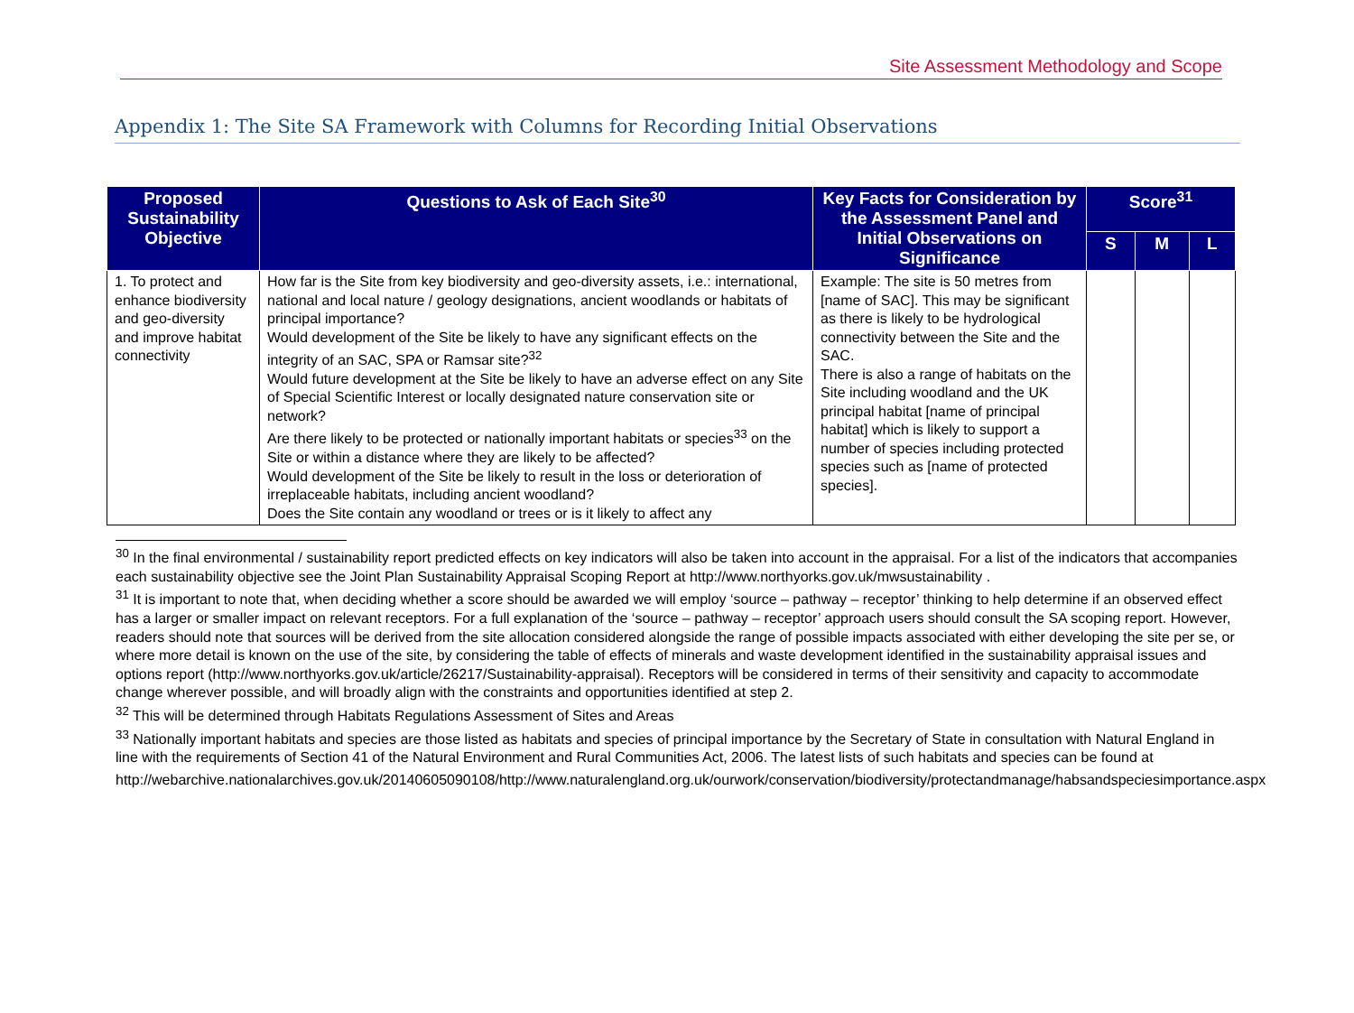Site Assessment Methodology and Scope
Appendix 1: The Site SA Framework with Columns for Recording Initial Observations
| Proposed Sustainability Objective | Questions to Ask of Each Site<sup>30</sup> | Key Facts for Consideration by the Assessment Panel and Initial Observations on Significance | Score<sup>31</sup> | | |
| --- | --- | --- | --- | --- | --- |
| | | | S | M | L |
| 1. To protect and enhance biodiversity and geo-diversity and improve habitat connectivity | How far is the Site from key biodiversity and geo-diversity assets, i.e.: international, national and local nature / geology designations, ancient woodlands or habitats of principal importance? Would development of the Site be likely to have any significant effects on the integrity of an SAC, SPA or Ramsar site?<sup>32</sup> Would future development at the Site be likely to have an adverse effect on any Site of Special Scientific Interest or locally designated nature conservation site or network? Are there likely to be protected or nationally important habitats or species<sup>33</sup> on the Site or within a distance where they are likely to be affected? Would development of the Site be likely to result in the loss or deterioration of irreplaceable habitats, including ancient woodland? Does the Site contain any woodland or trees or is it likely to affect any | Example: The site is 50 metres from [name of SAC]. This may be significant as there is likely to be hydrological connectivity between the Site and the SAC. There is also a range of habitats on the Site including woodland and the UK principal habitat [name of principal habitat] which is likely to support a number of species including protected species such as [name of protected species]. | | | |
<sup>30</sup> In the final environmental / sustainability report predicted effects on key indicators will also be taken into account in the appraisal. For a list of the indicators that accompanies each sustainability objective see the Joint Plan Sustainability Appraisal Scoping Report at http://www.northyorks.gov.uk/mwsustainability .
<sup>31</sup> It is important to note that, when deciding whether a score should be awarded we will employ ‘source – pathway – receptor’ thinking to help determine if an observed effect has a larger or smaller impact on relevant receptors. For a full explanation of the ‘source – pathway – receptor’ approach users should consult the SA scoping report. However, readers should note that sources will be derived from the site allocation considered alongside the range of possible impacts associated with either developing the site per se, or where more detail is known on the use of the site, by considering the table of effects of minerals and waste development identified in the sustainability appraisal issues and options report (http://www.northyorks.gov.uk/article/26217/Sustainability-appraisal). Receptors will be considered in terms of their sensitivity and capacity to accommodate change wherever possible, and will broadly align with the constraints and opportunities identified at step 2.
<sup>32</sup> This will be determined through Habitats Regulations Assessment of Sites and Areas
<sup>33</sup> Nationally important habitats and species are those listed as habitats and species of principal importance by the Secretary of State in consultation with Natural England in line with the requirements of Section 41 of the Natural Environment and Rural Communities Act, 2006. The latest lists of such habitats and species can be found at
http://webarchive.nationalarchives.gov.uk/20140605090108/http://www.naturalengland.org.uk/ourwork/conservation/biodiversity/protectandmanage/habsandspeciesimportance.aspx